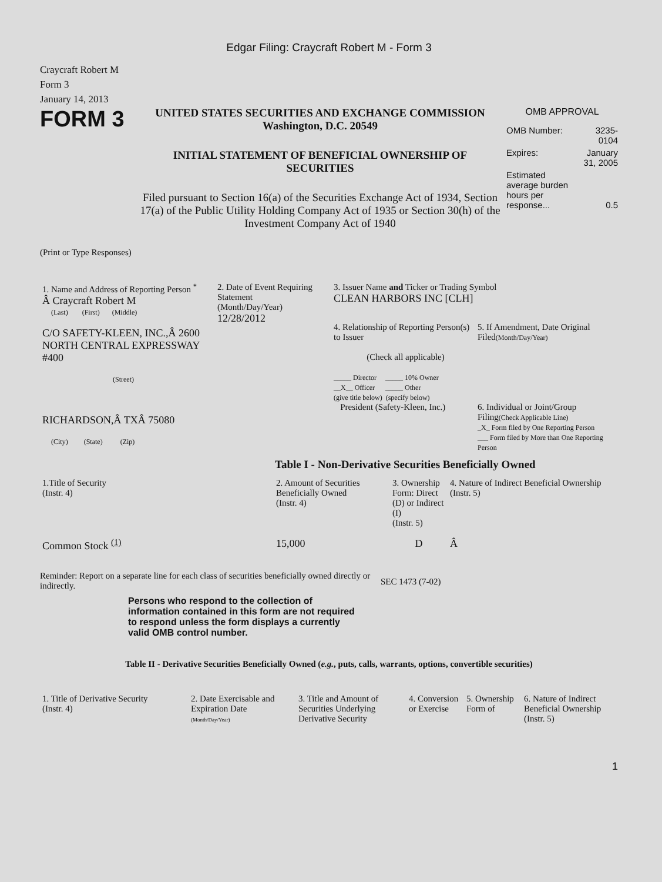Edgar Filing: Craycraft Robert M - Form 3
Craycraft Robert M
Form 3
January 14, 2013
FORM 3
UNITED STATES SECURITIES AND EXCHANGE COMMISSION
Washington, D.C. 20549
INITIAL STATEMENT OF BENEFICIAL OWNERSHIP OF
SECURITIES
Filed pursuant to Section 16(a) of the Securities Exchange Act of 1934, Section 17(a) of the Public Utility Holding Company Act of 1935 or Section 30(h) of the Investment Company Act of 1940
OMB APPROVAL
| OMB Number: | 3235-0104 |
| Expires: | January 31, 2005 |
| Estimated average burden hours per response... | 0.5 |
(Print or Type Responses)
| 1. Name and Address of Reporting Person <sup>*</sup> Â Craycraft Robert M (Last) (First) (Middle) C/O SAFETY-KLEEN, INC.,Â 2600 NORTH CENTRAL EXPRESSWAY #400 (Street) RICHARDSON,Â TXÂ 75080 (City) (State) (Zip) | 2. Date of Event Requiring Statement (Month/Day/Year) 12/28/2012 | 3. Issuer Name and Ticker or Trading Symbol CLEAN HARBORS INC [CLH] 4. Relationship of Reporting Person(s) to Issuer (Check all applicable) _____ Director _____ 10% Owner __X__ Officer _____ Other (give title below) (specify below) President (Safety-Kleen, Inc.) 5. If Amendment, Date Original Filed (Month/Day/Year) 6. Individual or Joint/Group Filing (Check Applicable Line) _X_ Form filed by One Reporting Person ___ Form filed by More than One Reporting Person Table I - Non-Derivative Securities Beneficially Owned |
| 1.Title of Security (Instr. 4) | 2. Amount of Securities Beneficially Owned (Instr. 4) | 3. Ownership Form: Direct (D) or Indirect (I) (Instr. 5) | 4. Nature of Indirect Beneficial Ownership (Instr. 5) |
| --- | --- | --- | --- |
| Common Stock <sup>(1)</sup> | 15,000 | D | Â |
Reminder: Report on a separate line for each class of securities beneficially owned directly or indirectly.
SEC 1473 (7-02)
Persons who respond to the collection of information contained in this form are not required to respond unless the form displays a currently valid OMB control number.
Table II - Derivative Securities Beneficially Owned (e.g., puts, calls, warrants, options, convertible securities)
| 1. Title of Derivative Security (Instr. 4) | 2. Date Exercisable and Expiration Date (Month/Day/Year) | 3. Title and Amount of Securities Underlying Derivative Security | 4. Conversion or Exercise | 5. Ownership Form of | 6. Nature of Indirect Beneficial Ownership (Instr. 5) |
| --- | --- | --- | --- | --- | --- |
1